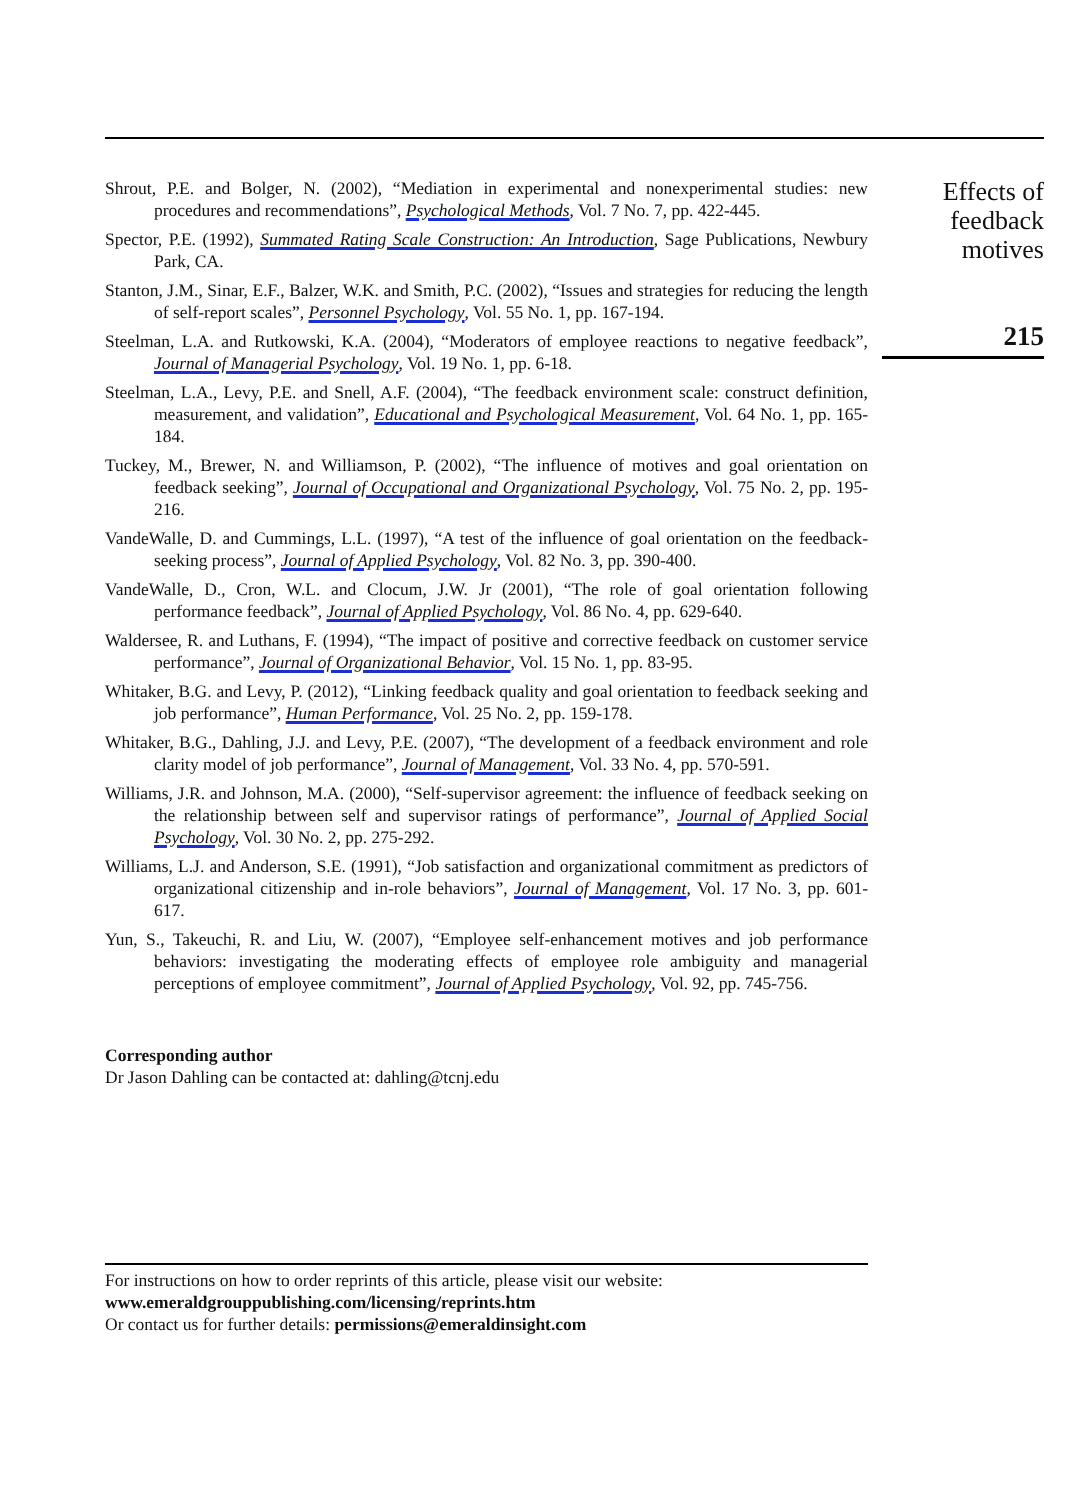Shrout, P.E. and Bolger, N. (2002), “Mediation in experimental and nonexperimental studies: new procedures and recommendations”, Psychological Methods, Vol. 7 No. 7, pp. 422-445.
Spector, P.E. (1992), Summated Rating Scale Construction: An Introduction, Sage Publications, Newbury Park, CA.
Stanton, J.M., Sinar, E.F., Balzer, W.K. and Smith, P.C. (2002), “Issues and strategies for reducing the length of self-report scales”, Personnel Psychology, Vol. 55 No. 1, pp. 167-194.
Steelman, L.A. and Rutkowski, K.A. (2004), “Moderators of employee reactions to negative feedback”, Journal of Managerial Psychology, Vol. 19 No. 1, pp. 6-18.
Steelman, L.A., Levy, P.E. and Snell, A.F. (2004), “The feedback environment scale: construct definition, measurement, and validation”, Educational and Psychological Measurement, Vol. 64 No. 1, pp. 165-184.
Tuckey, M., Brewer, N. and Williamson, P. (2002), “The influence of motives and goal orientation on feedback seeking”, Journal of Occupational and Organizational Psychology, Vol. 75 No. 2, pp. 195-216.
VandeWalle, D. and Cummings, L.L. (1997), “A test of the influence of goal orientation on the feedback-seeking process”, Journal of Applied Psychology, Vol. 82 No. 3, pp. 390-400.
VandeWalle, D., Cron, W.L. and Clocum, J.W. Jr (2001), “The role of goal orientation following performance feedback”, Journal of Applied Psychology, Vol. 86 No. 4, pp. 629-640.
Waldersee, R. and Luthans, F. (1994), “The impact of positive and corrective feedback on customer service performance”, Journal of Organizational Behavior, Vol. 15 No. 1, pp. 83-95.
Whitaker, B.G. and Levy, P. (2012), “Linking feedback quality and goal orientation to feedback seeking and job performance”, Human Performance, Vol. 25 No. 2, pp. 159-178.
Whitaker, B.G., Dahling, J.J. and Levy, P.E. (2007), “The development of a feedback environment and role clarity model of job performance”, Journal of Management, Vol. 33 No. 4, pp. 570-591.
Williams, J.R. and Johnson, M.A. (2000), “Self-supervisor agreement: the influence of feedback seeking on the relationship between self and supervisor ratings of performance”, Journal of Applied Social Psychology, Vol. 30 No. 2, pp. 275-292.
Williams, L.J. and Anderson, S.E. (1991), “Job satisfaction and organizational commitment as predictors of organizational citizenship and in-role behaviors”, Journal of Management, Vol. 17 No. 3, pp. 601-617.
Yun, S., Takeuchi, R. and Liu, W. (2007), “Employee self-enhancement motives and job performance behaviors: investigating the moderating effects of employee role ambiguity and managerial perceptions of employee commitment”, Journal of Applied Psychology, Vol. 92, pp. 745-756.
Corresponding author
Dr Jason Dahling can be contacted at: dahling@tcnj.edu
For instructions on how to order reprints of this article, please visit our website:
www.emeraldgrouppublishing.com/licensing/reprints.htm
Or contact us for further details: permissions@emeraldinsight.com
Effects of
feedback
motives
215